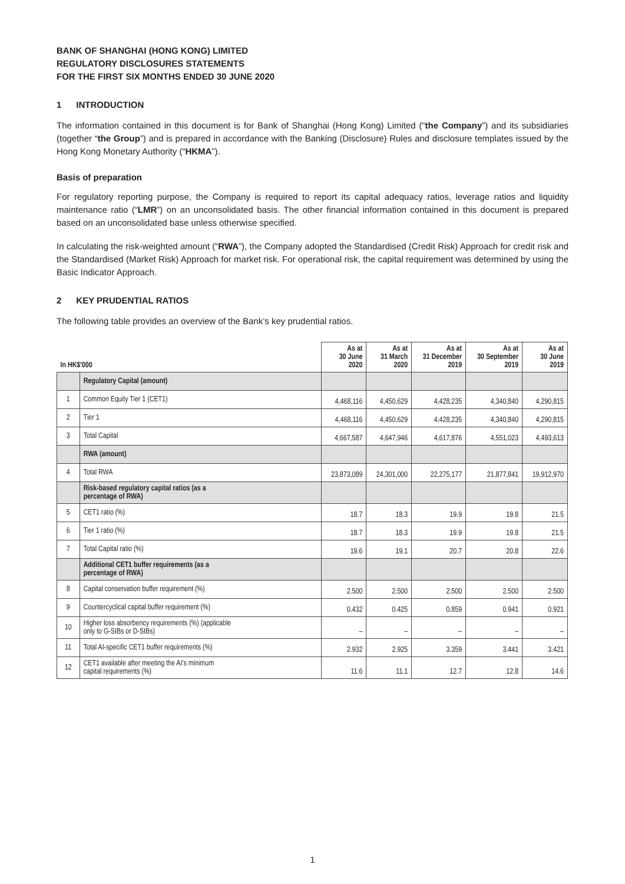BANK OF SHANGHAI (HONG KONG) LIMITED
REGULATORY DISCLOSURES STATEMENTS
FOR THE FIRST SIX MONTHS ENDED 30 JUNE 2020
1 INTRODUCTION
The information contained in this document is for Bank of Shanghai (Hong Kong) Limited (“the Company”) and its subsidiaries (together “the Group”) and is prepared in accordance with the Banking (Disclosure) Rules and disclosure templates issued by the Hong Kong Monetary Authority (“HKMA”).
Basis of preparation
For regulatory reporting purpose, the Company is required to report its capital adequacy ratios, leverage ratios and liquidity maintenance ratio (“LMR”) on an unconsolidated basis. The other financial information contained in this document is prepared based on an unconsolidated base unless otherwise specified.
In calculating the risk-weighted amount (“RWA”), the Company adopted the Standardised (Credit Risk) Approach for credit risk and the Standardised (Market Risk) Approach for market risk. For operational risk, the capital requirement was determined by using the Basic Indicator Approach.
2 KEY PRUDENTIAL RATIOS
The following table provides an overview of the Bank’s key prudential ratios.
| In HK$'000 | | As at 30 June 2020 | As at 31 March 2020 | As at 31 December 2019 | As at 30 September 2019 | As at 30 June 2019 |
| --- | --- | --- | --- | --- | --- | --- |
| | Regulatory Capital (amount) | | | | | |
| 1 | Common Equity Tier 1 (CET1) | 4,468,116 | 4,450,629 | 4,428,235 | 4,340,840 | 4,290,815 |
| 2 | Tier 1 | 4,468,116 | 4,450,629 | 4,428,235 | 4,340,840 | 4,290,815 |
| 3 | Total Capital | 4,667,587 | 4,647,946 | 4,617,876 | 4,551,023 | 4,493,613 |
| | RWA (amount) | | | | | |
| 4 | Total RWA | 23,873,089 | 24,301,000 | 22,275,177 | 21,877,841 | 19,912,970 |
| | Risk-based regulatory capital ratios (as a percentage of RWA) | | | | | |
| 5 | CET1 ratio (%) | 18.7 | 18.3 | 19.9 | 19.8 | 21.5 |
| 6 | Tier 1 ratio (%) | 18.7 | 18.3 | 19.9 | 19.8 | 21.5 |
| 7 | Total Capital ratio (%) | 19.6 | 19.1 | 20.7 | 20.8 | 22.6 |
| | Additional CET1 buffer requirements (as a percentage of RWA) | | | | | |
| 8 | Capital conservation buffer requirement (%) | 2.500 | 2.500 | 2.500 | 2.500 | 2.500 |
| 9 | Countercyclical capital buffer requirement (%) | 0.432 | 0.425 | 0.859 | 0.941 | 0.921 |
| 10 | Higher loss absorbency requirements (%) (applicable only to G-SIBs or D-SIBs) | – | – | – | – | – |
| 11 | Total AI-specific CET1 buffer requirements (%) | 2.932 | 2.925 | 3.359 | 3.441 | 3.421 |
| 12 | CET1 available after meeting the AI’s minimum capital requirements (%) | 11.6 | 11.1 | 12.7 | 12.8 | 14.6 |
1